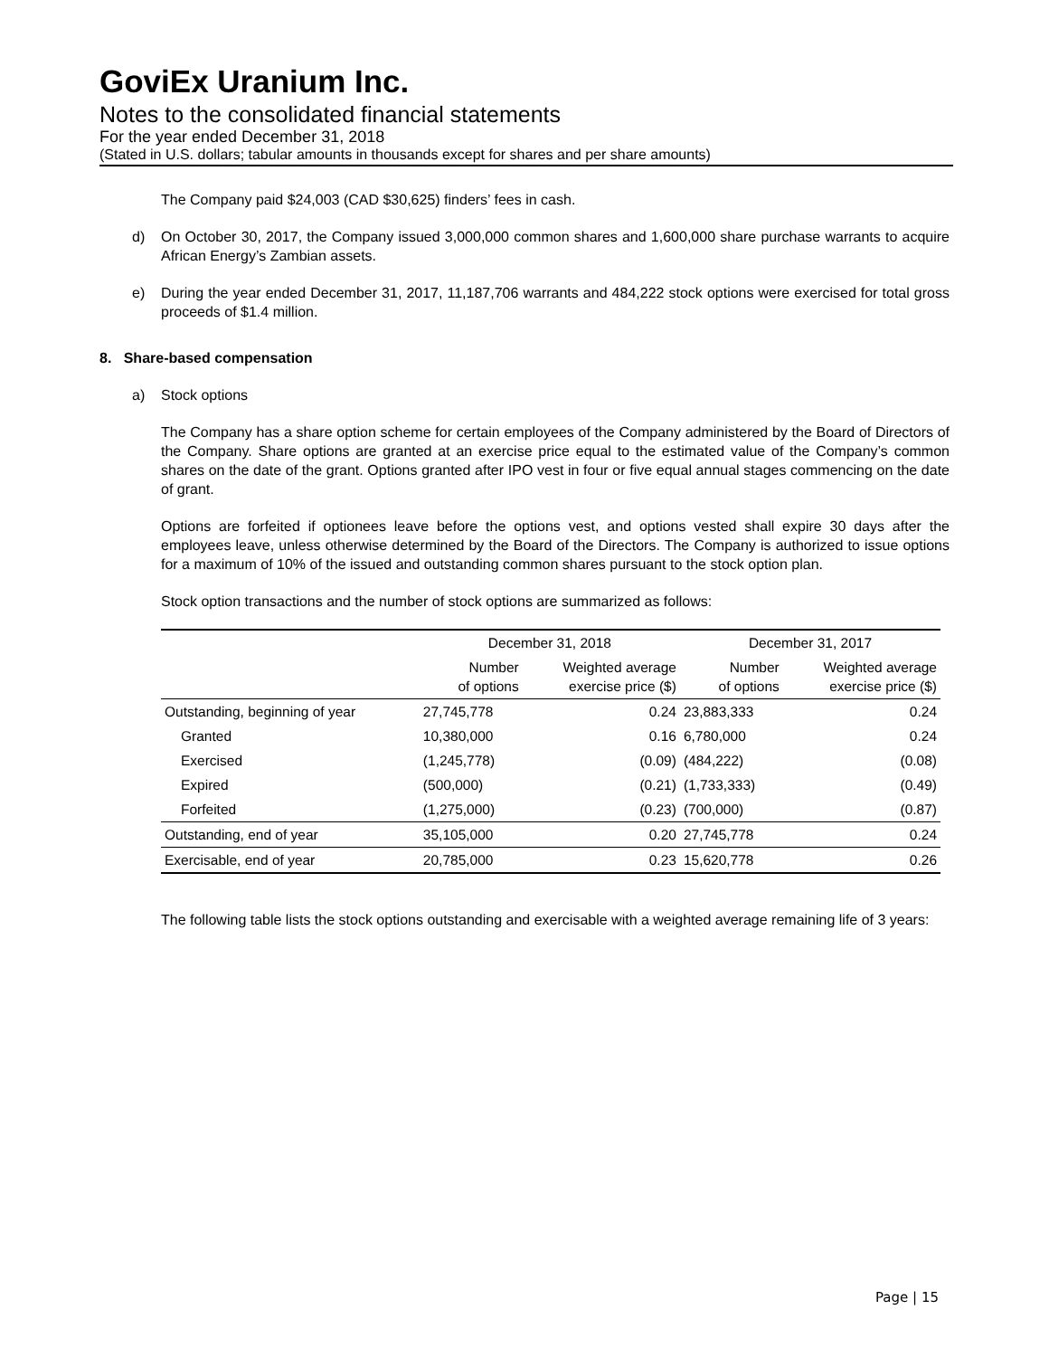GoviEx Uranium Inc.
Notes to the consolidated financial statements
For the year ended December 31, 2018
(Stated in U.S. dollars; tabular amounts in thousands except for shares and per share amounts)
The Company paid $24,003 (CAD $30,625) finders’ fees in cash.
d) On October 30, 2017, the Company issued 3,000,000 common shares and 1,600,000 share purchase warrants to acquire African Energy’s Zambian assets.
e) During the year ended December 31, 2017, 11,187,706 warrants and 484,222 stock options were exercised for total gross proceeds of $1.4 million.
8. Share-based compensation
a) Stock options
The Company has a share option scheme for certain employees of the Company administered by the Board of Directors of the Company. Share options are granted at an exercise price equal to the estimated value of the Company’s common shares on the date of the grant. Options granted after IPO vest in four or five equal annual stages commencing on the date of grant.
Options are forfeited if optionees leave before the options vest, and options vested shall expire 30 days after the employees leave, unless otherwise determined by the Board of the Directors. The Company is authorized to issue options for a maximum of 10% of the issued and outstanding common shares pursuant to the stock option plan.
Stock option transactions and the number of stock options are summarized as follows:
| | December 31, 2018 | | December 31, 2017 | |
| --- | --- | --- | --- | --- |
| | Number of options | Weighted average exercise price ($) | Number of options | Weighted average exercise price ($) |
| Outstanding, beginning of year | 27,745,778 | 0.24 | 23,883,333 | 0.24 |
| Granted | 10,380,000 | 0.16 | 6,780,000 | 0.24 |
| Exercised | (1,245,778) | (0.09) | (484,222) | (0.08) |
| Expired | (500,000) | (0.21) | (1,733,333) | (0.49) |
| Forfeited | (1,275,000) | (0.23) | (700,000) | (0.87) |
| Outstanding, end of year | 35,105,000 | 0.20 | 27,745,778 | 0.24 |
| Exercisable, end of year | 20,785,000 | 0.23 | 15,620,778 | 0.26 |
The following table lists the stock options outstanding and exercisable with a weighted average remaining life of 3 years:
Page | 15